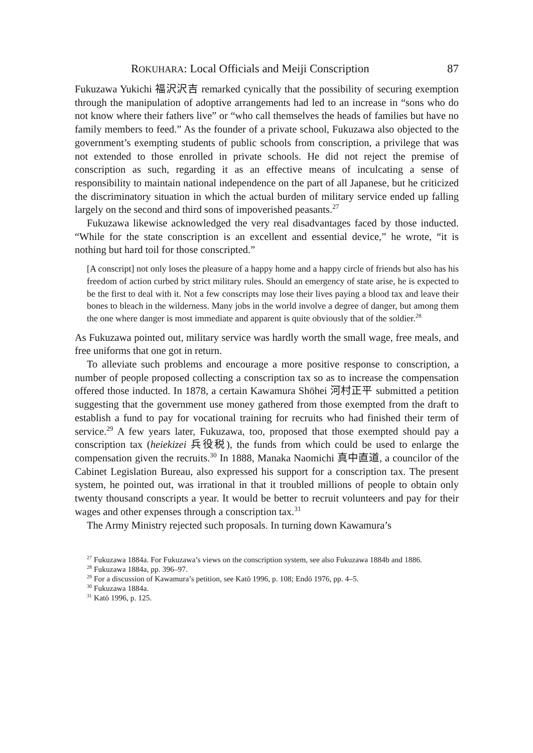ROKUHARA: Local Officials and Meiji Conscription 87
Fukuzawa Yukichi 福沢沢吉 remarked cynically that the possibility of securing exemption through the manipulation of adoptive arrangements had led to an increase in “sons who do not know where their fathers live” or “who call themselves the heads of families but have no family members to feed.” As the founder of a private school, Fukuzawa also objected to the government’s exempting students of public schools from conscription, a privilege that was not extended to those enrolled in private schools. He did not reject the premise of conscription as such, regarding it as an effective means of inculcating a sense of responsibility to maintain national independence on the part of all Japanese, but he criticized the discriminatory situation in which the actual burden of military service ended up falling largely on the second and third sons of impoverished peasants.<sup>27</sup>
Fukuzawa likewise acknowledged the very real disadvantages faced by those inducted. “While for the state conscription is an excellent and essential device,” he wrote, “it is nothing but hard toil for those conscripted.”
[A conscript] not only loses the pleasure of a happy home and a happy circle of friends but also has his freedom of action curbed by strict military rules. Should an emergency of state arise, he is expected to be the first to deal with it. Not a few conscripts may lose their lives paying a blood tax and leave their bones to bleach in the wilderness. Many jobs in the world involve a degree of danger, but among them the one where danger is most immediate and apparent is quite obviously that of the soldier.<sup>28</sup>
As Fukuzawa pointed out, military service was hardly worth the small wage, free meals, and free uniforms that one got in return.
To alleviate such problems and encourage a more positive response to conscription, a number of people proposed collecting a conscription tax so as to increase the compensation offered those inducted. In 1878, a certain Kawamura Shōhei 河村正平 submitted a petition suggesting that the government use money gathered from those exempted from the draft to establish a fund to pay for vocational training for recruits who had finished their term of service.<sup>29</sup> A few years later, Fukuzawa, too, proposed that those exempted should pay a conscription tax (heiekizei 兵役税), the funds from which could be used to enlarge the compensation given the recruits.<sup>30</sup> In 1888, Manaka Naomichi 真中直道, a councilor of the Cabinet Legislation Bureau, also expressed his support for a conscription tax. The present system, he pointed out, was irrational in that it troubled millions of people to obtain only twenty thousand conscripts a year. It would be better to recruit volunteers and pay for their wages and other expenses through a conscription tax.<sup>31</sup>
The Army Ministry rejected such proposals. In turning down Kawamura’s
<sup>27</sup> Fukuzawa 1884a. For Fukuzawa’s views on the conscription system, see also Fukuzawa 1884b and 1886.
<sup>28</sup> Fukuzawa 1884a, pp. 396–97.
<sup>29</sup> For a discussion of Kawamura’s petition, see Katō 1996, p. 108; Endō 1976, pp. 4–5.
<sup>30</sup> Fukuzawa 1884a.
<sup>31</sup> Katō 1996, p. 125.